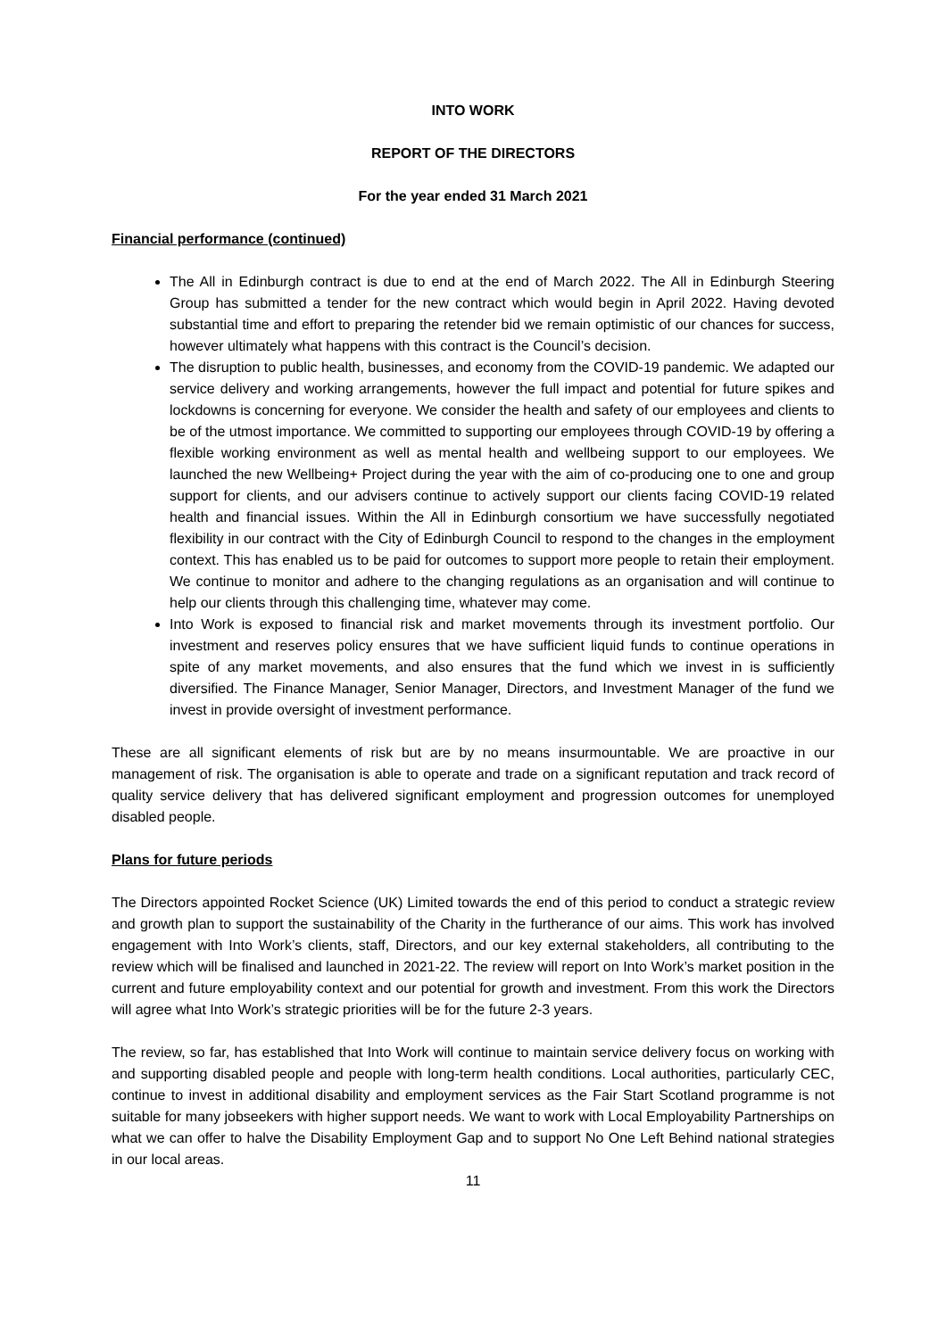INTO WORK
REPORT OF THE DIRECTORS
For the year ended 31 March 2021
Financial performance (continued)
The All in Edinburgh contract is due to end at the end of March 2022. The All in Edinburgh Steering Group has submitted a tender for the new contract which would begin in April 2022. Having devoted substantial time and effort to preparing the retender bid we remain optimistic of our chances for success, however ultimately what happens with this contract is the Council’s decision.
The disruption to public health, businesses, and economy from the COVID-19 pandemic. We adapted our service delivery and working arrangements, however the full impact and potential for future spikes and lockdowns is concerning for everyone. We consider the health and safety of our employees and clients to be of the utmost importance. We committed to supporting our employees through COVID-19 by offering a flexible working environment as well as mental health and wellbeing support to our employees. We launched the new Wellbeing+ Project during the year with the aim of co-producing one to one and group support for clients, and our advisers continue to actively support our clients facing COVID-19 related health and financial issues. Within the All in Edinburgh consortium we have successfully negotiated flexibility in our contract with the City of Edinburgh Council to respond to the changes in the employment context. This has enabled us to be paid for outcomes to support more people to retain their employment. We continue to monitor and adhere to the changing regulations as an organisation and will continue to help our clients through this challenging time, whatever may come.
Into Work is exposed to financial risk and market movements through its investment portfolio. Our investment and reserves policy ensures that we have sufficient liquid funds to continue operations in spite of any market movements, and also ensures that the fund which we invest in is sufficiently diversified. The Finance Manager, Senior Manager, Directors, and Investment Manager of the fund we invest in provide oversight of investment performance.
These are all significant elements of risk but are by no means insurmountable. We are proactive in our management of risk. The organisation is able to operate and trade on a significant reputation and track record of quality service delivery that has delivered significant employment and progression outcomes for unemployed disabled people.
Plans for future periods
The Directors appointed Rocket Science (UK) Limited towards the end of this period to conduct a strategic review and growth plan to support the sustainability of the Charity in the furtherance of our aims. This work has involved engagement with Into Work’s clients, staff, Directors, and our key external stakeholders, all contributing to the review which will be finalised and launched in 2021-22. The review will report on Into Work’s market position in the current and future employability context and our potential for growth and investment. From this work the Directors will agree what Into Work’s strategic priorities will be for the future 2-3 years.
The review, so far, has established that Into Work will continue to maintain service delivery focus on working with and supporting disabled people and people with long-term health conditions. Local authorities, particularly CEC, continue to invest in additional disability and employment services as the Fair Start Scotland programme is not suitable for many jobseekers with higher support needs. We want to work with Local Employability Partnerships on what we can offer to halve the Disability Employment Gap and to support No One Left Behind national strategies in our local areas.
11